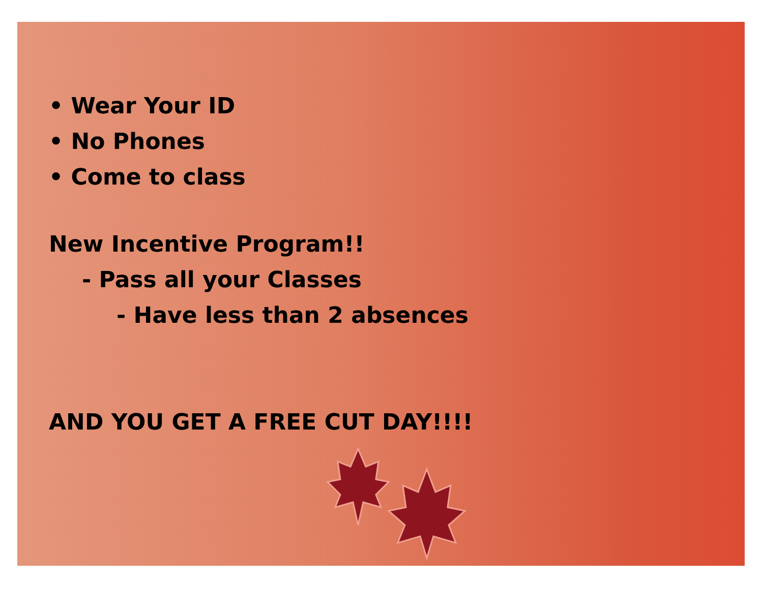• Wear Your ID
• No Phones
• Come to class
New Incentive Program!!
- Pass all your Classes
- Have less than 2 absences
AND YOU GET A FREE CUT DAY!!!!